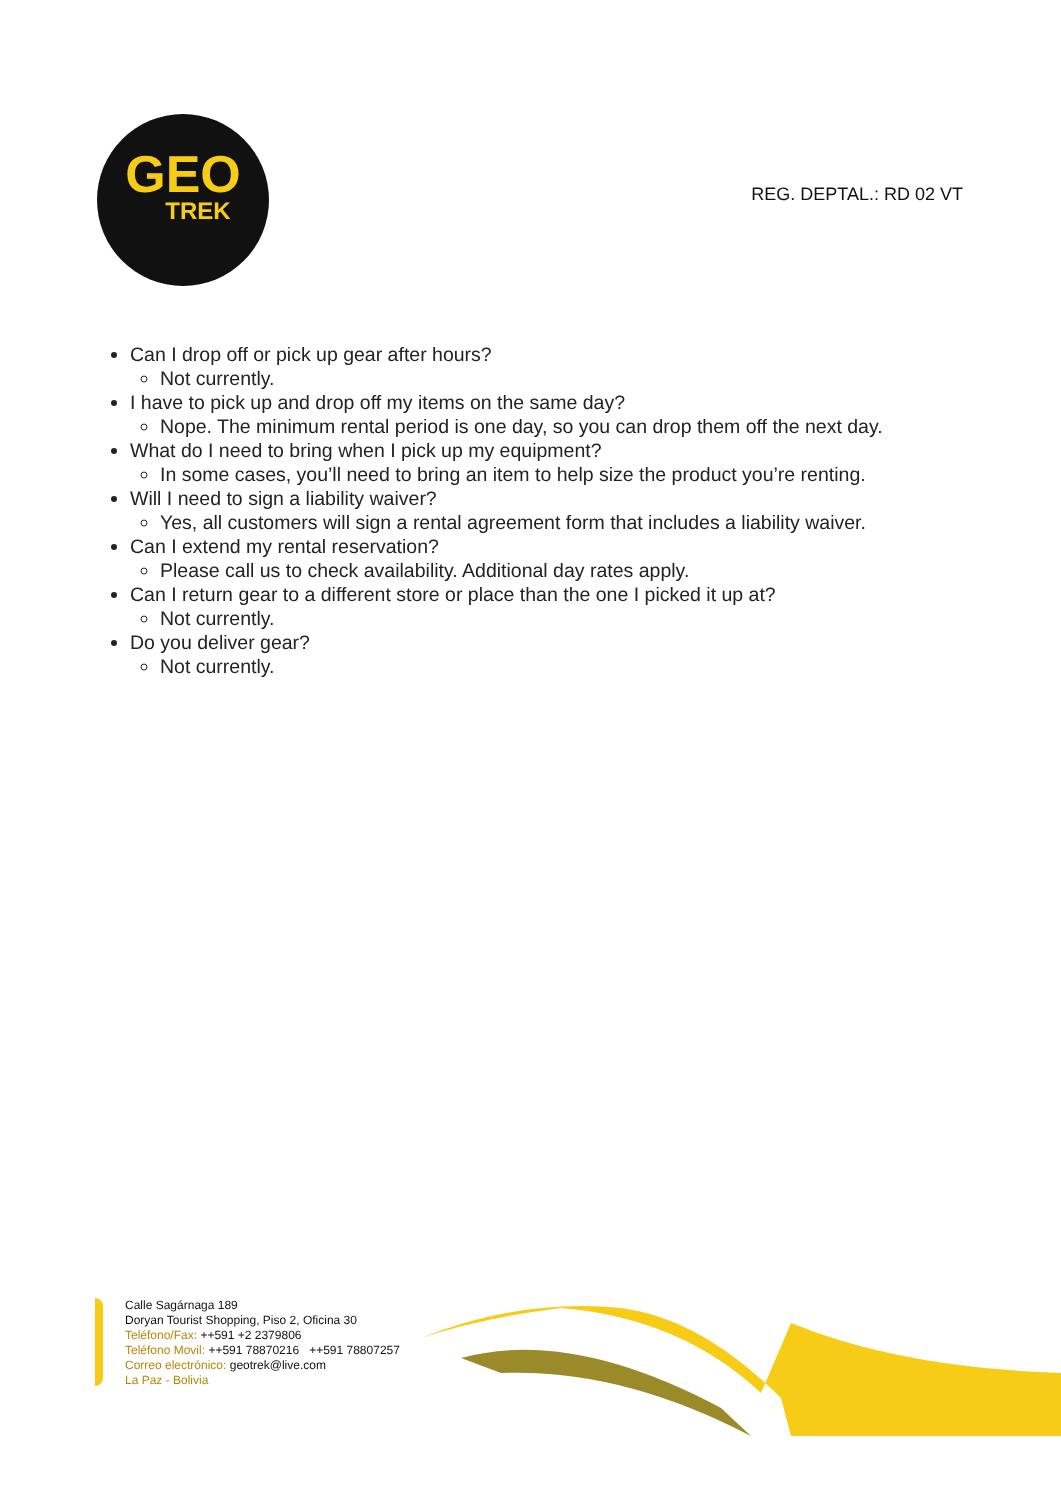GEO
TREK
REG. DEPTAL.: RD 02 VT
Can I drop off or pick up gear after hours?
Not currently.
I have to pick up and drop off my items on the same day?
Nope. The minimum rental period is one day, so you can drop them off the next day.
What do I need to bring when I pick up my equipment?
In some cases, you’ll need to bring an item to help size the product you’re renting.
Will I need to sign a liability waiver?
Yes, all customers will sign a rental agreement form that includes a liability waiver.
Can I extend my rental reservation?
Please call us to check availability. Additional day rates apply.
Can I return gear to a different store or place than the one I picked it up at?
Not currently.
Do you deliver gear?
Not currently.
Calle Sagárnaga 189
Doryan Tourist Shopping, Piso 2, Oficina 30
Teléfono/Fax: ++591 +2 2379806
Teléfono Movil: ++591 78870216 ++591 78807257
Correo electrónico: geotrek@live.com
La Paz - Bolivia